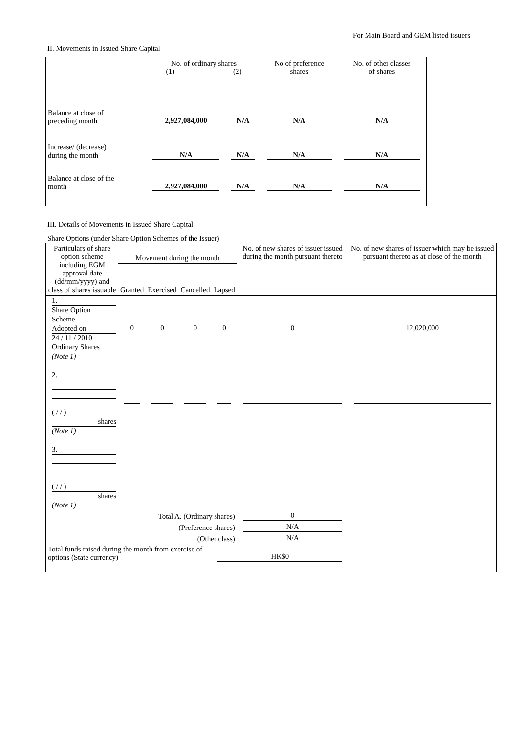For Main Board and GEM listed issuers
II. Movements in Issued Share Capital
| | No. of ordinary shares (1) (2) | | No of preference shares | No. of other classes of shares |
| Balance at close of preceding month | 2,927,084,000 | N/A | N/A | N/A |
| Increase/ (decrease) during the month | N/A | N/A | N/A | N/A |
| Balance at close of the month | 2,927,084,000 | N/A | N/A | N/A |
III. Details of Movements in Issued Share Capital
Share Options (under Share Option Schemes of the Issuer)
| Particulars of share option scheme including EGM approval date (dd/mm/yyyy) and class of shares issuable | Movement during the month | | | | No. of new shares of issuer issued during the month pursuant thereto | No. of new shares of issuer which may be issued pursuant thereto as at close of the month |
| --- | --- | --- | --- | --- | --- | --- |
| | Granted | Exercised | Cancelled | Lapsed | | |
| 1. Share Option Scheme Adopted on 24 / 11 / 2010 Ordinary Shares (Note 1) | 0 | 0 | 0 | 0 | 0 | 12,020,000 |
| 2. ( / / ) shares (Note 1) | | | | | | |
| 3. ( / / ) shares (Note 1) | | | | | | |
| Total A. (Ordinary shares) | | | | | 0 | |
| (Preference shares) | | | | | N/A | |
| (Other class) | | | | | N/A | |
| Total funds raised during the month from exercise of options (State currency) | | | | HK$0 | | |